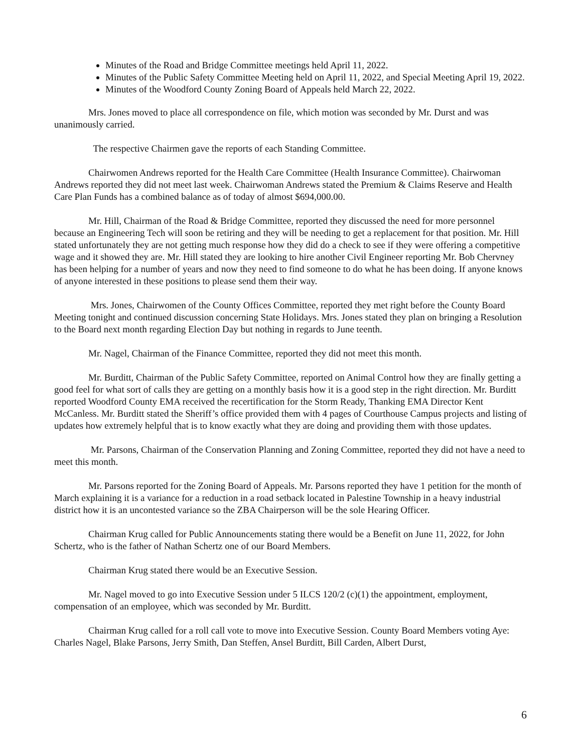Minutes of the Road and Bridge Committee meetings held April 11, 2022.
Minutes of the Public Safety Committee Meeting held on April 11, 2022, and Special Meeting April 19, 2022.
Minutes of the Woodford County Zoning Board of Appeals held March 22, 2022.
Mrs. Jones moved to place all correspondence on file, which motion was seconded by Mr. Durst and was unanimously carried.
The respective Chairmen gave the reports of each Standing Committee.
Chairwomen Andrews reported for the Health Care Committee (Health Insurance Committee). Chairwoman Andrews reported they did not meet last week. Chairwoman Andrews stated the Premium & Claims Reserve and Health Care Plan Funds has a combined balance as of today of almost $694,000.00.
Mr. Hill, Chairman of the Road & Bridge Committee, reported they discussed the need for more personnel because an Engineering Tech will soon be retiring and they will be needing to get a replacement for that position. Mr. Hill stated unfortunately they are not getting much response how they did do a check to see if they were offering a competitive wage and it showed they are. Mr. Hill stated they are looking to hire another Civil Engineer reporting Mr. Bob Chervney has been helping for a number of years and now they need to find someone to do what he has been doing. If anyone knows of anyone interested in these positions to please send them their way.
Mrs. Jones, Chairwomen of the County Offices Committee, reported they met right before the County Board Meeting tonight and continued discussion concerning State Holidays. Mrs. Jones stated they plan on bringing a Resolution to the Board next month regarding Election Day but nothing in regards to June teenth.
Mr. Nagel, Chairman of the Finance Committee, reported they did not meet this month.
Mr. Burditt, Chairman of the Public Safety Committee, reported on Animal Control how they are finally getting a good feel for what sort of calls they are getting on a monthly basis how it is a good step in the right direction. Mr. Burditt reported Woodford County EMA received the recertification for the Storm Ready, Thanking EMA Director Kent McCanless. Mr. Burditt stated the Sheriff’s office provided them with 4 pages of Courthouse Campus projects and listing of updates how extremely helpful that is to know exactly what they are doing and providing them with those updates.
Mr. Parsons, Chairman of the Conservation Planning and Zoning Committee, reported they did not have a need to meet this month.
Mr. Parsons reported for the Zoning Board of Appeals. Mr. Parsons reported they have 1 petition for the month of March explaining it is a variance for a reduction in a road setback located in Palestine Township in a heavy industrial district how it is an uncontested variance so the ZBA Chairperson will be the sole Hearing Officer.
Chairman Krug called for Public Announcements stating there would be a Benefit on June 11, 2022, for John Schertz, who is the father of Nathan Schertz one of our Board Members.
Chairman Krug stated there would be an Executive Session.
Mr. Nagel moved to go into Executive Session under 5 ILCS 120/2 (c)(1) the appointment, employment, compensation of an employee, which was seconded by Mr. Burditt.
Chairman Krug called for a roll call vote to move into Executive Session. County Board Members voting Aye: Charles Nagel, Blake Parsons, Jerry Smith, Dan Steffen, Ansel Burditt, Bill Carden, Albert Durst,
6